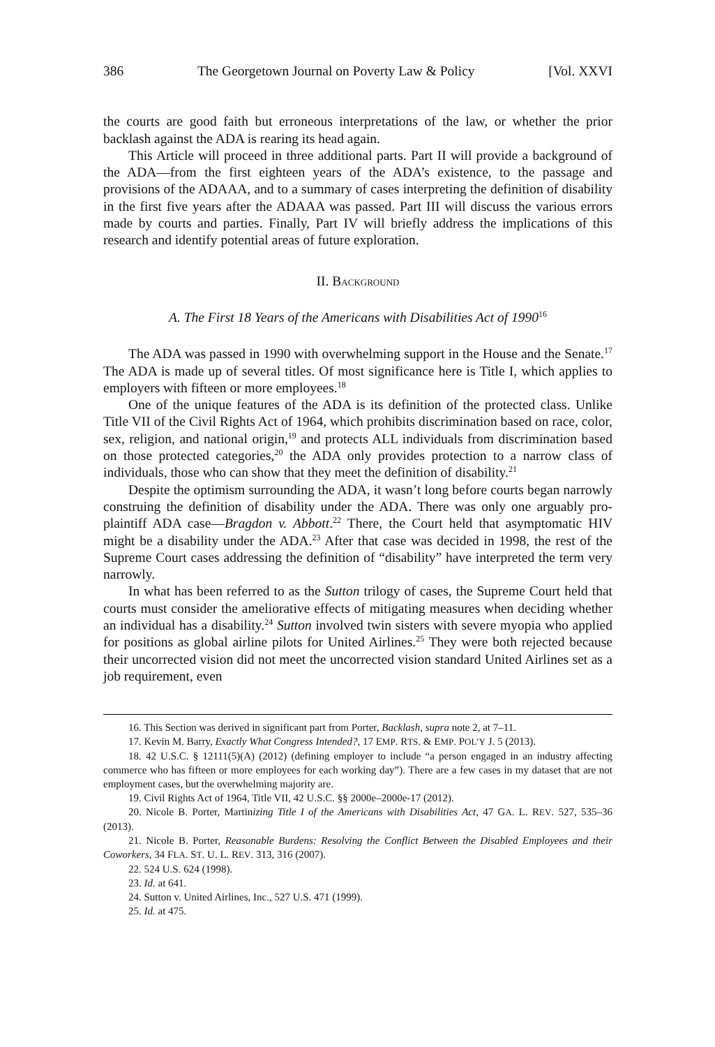386 The Georgetown Journal on Poverty Law & Policy [Vol. XXVI
the courts are good faith but erroneous interpretations of the law, or whether the prior backlash against the ADA is rearing its head again.
This Article will proceed in three additional parts. Part II will provide a background of the ADA—from the first eighteen years of the ADA’s existence, to the passage and provisions of the ADAAA, and to a summary of cases interpreting the definition of disability in the first five years after the ADAAA was passed. Part III will discuss the various errors made by courts and parties. Finally, Part IV will briefly address the implications of this research and identify potential areas of future exploration.
II. BACKGROUND
A. The First 18 Years of the Americans with Disabilities Act of 1990<sup>16</sup>
The ADA was passed in 1990 with overwhelming support in the House and the Senate.<sup>17</sup> The ADA is made up of several titles. Of most significance here is Title I, which applies to employers with fifteen or more employees.<sup>18</sup>
One of the unique features of the ADA is its definition of the protected class. Unlike Title VII of the Civil Rights Act of 1964, which prohibits discrimination based on race, color, sex, religion, and national origin,<sup>19</sup> and protects ALL individuals from discrimination based on those protected categories,<sup>20</sup> the ADA only provides protection to a narrow class of individuals, those who can show that they meet the definition of disability.<sup>21</sup>
Despite the optimism surrounding the ADA, it wasn’t long before courts began narrowly construing the definition of disability under the ADA. There was only one arguably pro-plaintiff ADA case—Bragdon v. Abbott.<sup>22</sup> There, the Court held that asymptomatic HIV might be a disability under the ADA.<sup>23</sup> After that case was decided in 1998, the rest of the Supreme Court cases addressing the definition of “disability” have interpreted the term very narrowly.
In what has been referred to as the Sutton trilogy of cases, the Supreme Court held that courts must consider the ameliorative effects of mitigating measures when deciding whether an individual has a disability.<sup>24</sup> Sutton involved twin sisters with severe myopia who applied for positions as global airline pilots for United Airlines.<sup>25</sup> They were both rejected because their uncorrected vision did not meet the uncorrected vision standard United Airlines set as a job requirement, even
16. This Section was derived in significant part from Porter, Backlash, supra note 2, at 7–11.
17. Kevin M. Barry, Exactly What Congress Intended?, 17 EMP. RTS. & EMP. POL’Y J. 5 (2013).
18. 42 U.S.C. § 12111(5)(A) (2012) (defining employer to include “a person engaged in an industry affecting commerce who has fifteen or more employees for each working day”). There are a few cases in my dataset that are not employment cases, but the overwhelming majority are.
19. Civil Rights Act of 1964, Title VII, 42 U.S.C. §§ 2000e–2000e-17 (2012).
20. Nicole B. Porter, Martinizing Title I of the Americans with Disabilities Act, 47 GA. L. REV. 527, 535–36 (2013).
21. Nicole B. Porter, Reasonable Burdens: Resolving the Conflict Between the Disabled Employees and their Coworkers, 34 FLA. ST. U. L. REV. 313, 316 (2007).
22. 524 U.S. 624 (1998).
23. Id. at 641.
24. Sutton v. United Airlines, Inc., 527 U.S. 471 (1999).
25. Id. at 475.